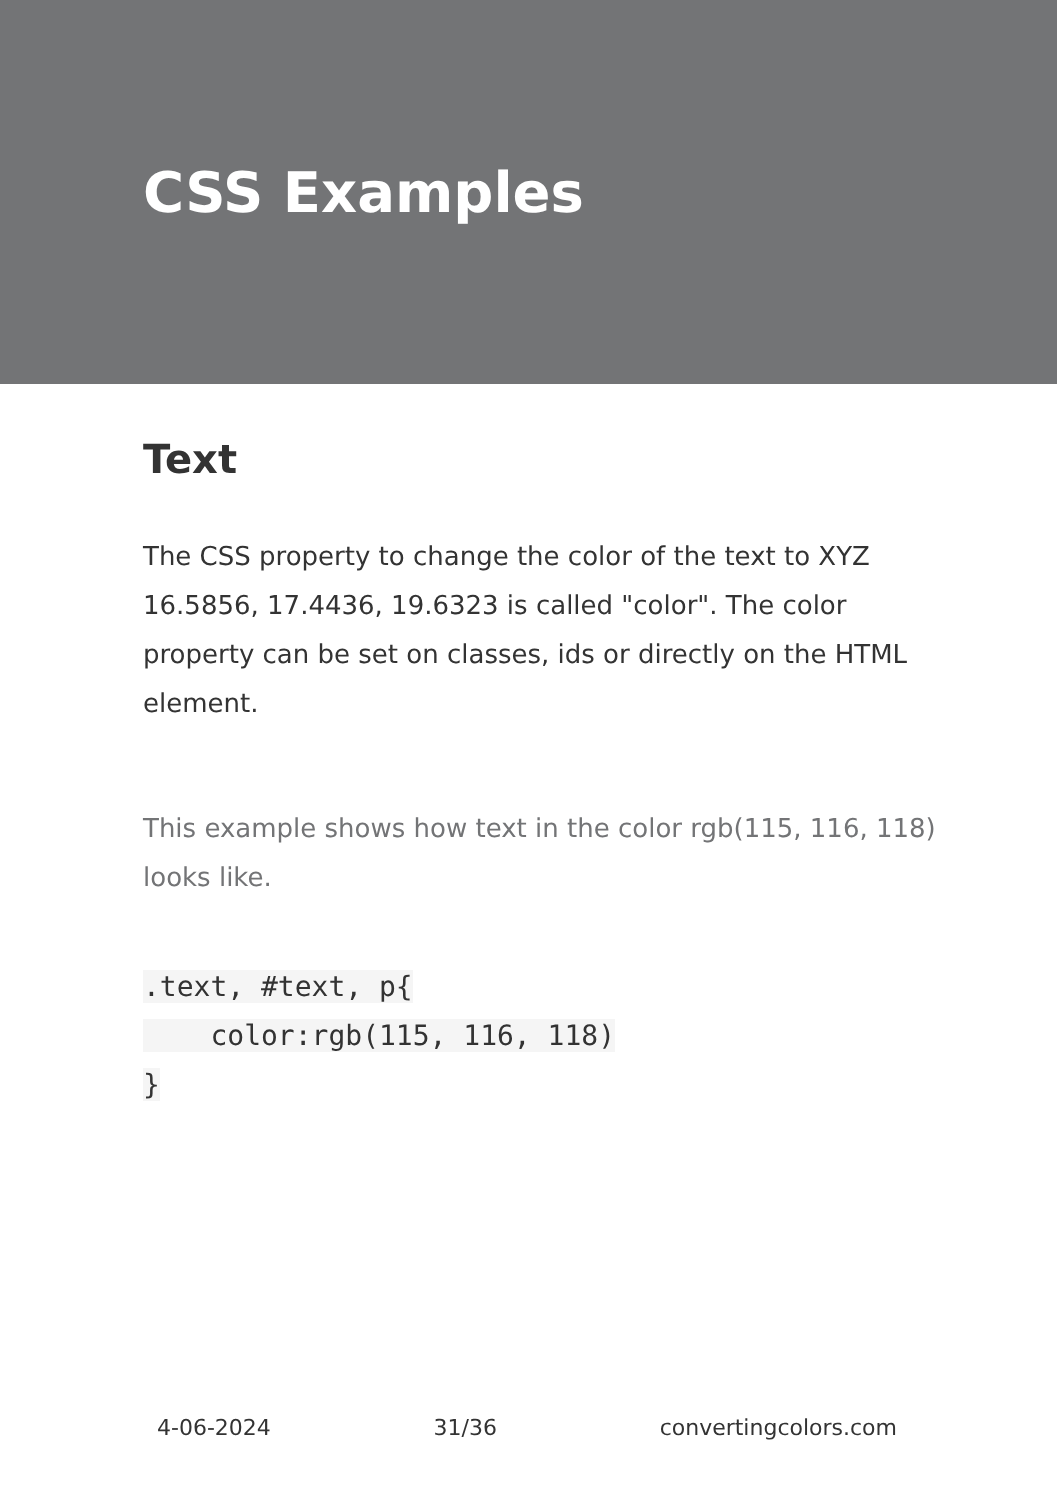CSS Examples
Text
The CSS property to change the color of the text to XYZ 16.5856, 17.4436, 19.6323 is called "color". The color property can be set on classes, ids or directly on the HTML element.
This example shows how text in the color rgb(115, 116, 118) looks like.
.text, #text, p{
    color:rgb(115, 116, 118)
}
4-06-2024 31/36 convertingcolors.com